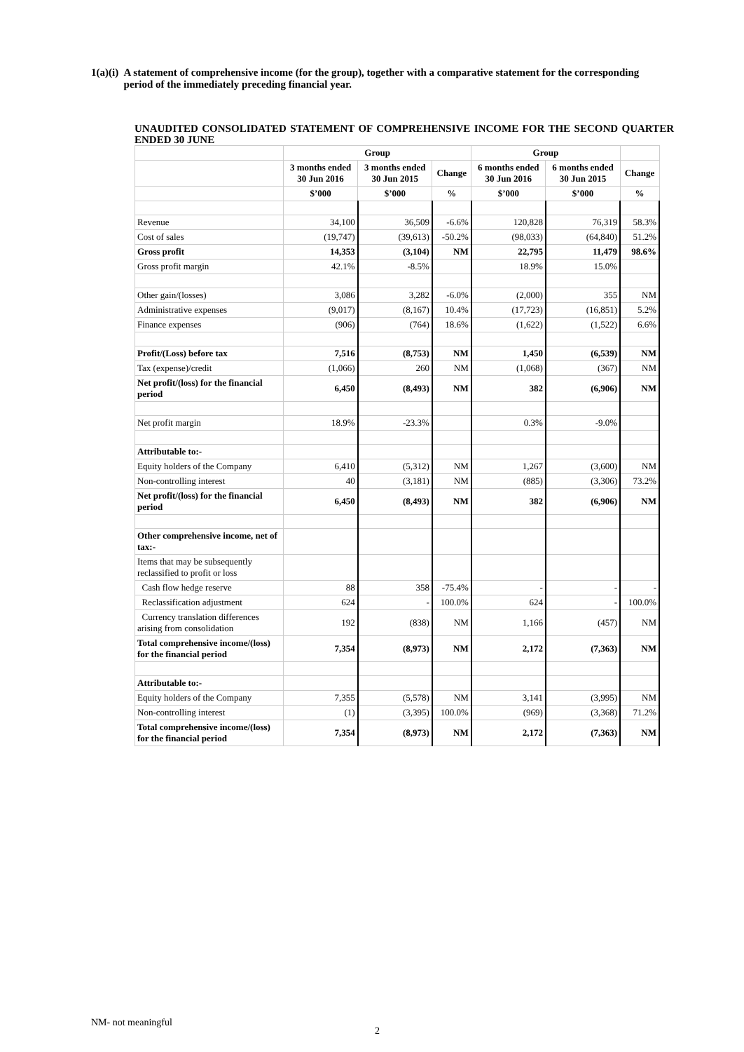1(a)(i) A statement of comprehensive income (for the group), together with a comparative statement for the corresponding period of the immediately preceding financial year.
UNAUDITED CONSOLIDATED STATEMENT OF COMPREHENSIVE INCOME FOR THE SECOND QUARTER ENDED 30 JUNE
| | Group | | | Group | | |
| --- | --- | --- | --- | --- | --- | --- |
| | 3 months ended 30 Jun 2016 | 3 months ended 30 Jun 2015 | Change | 6 months ended 30 Jun 2016 | 6 months ended 30 Jun 2015 | Change |
| | $’000 | $’000 | % | $’000 | $’000 | % |
| Revenue | 34,100 | 36,509 | -6.6% | 120,828 | 76,319 | 58.3% |
| Cost of sales | (19,747) | (39,613) | -50.2% | (98,033) | (64,840) | 51.2% |
| Gross profit | 14,353 | (3,104) | NM | 22,795 | 11,479 | 98.6% |
| Gross profit margin | 42.1% | -8.5% | | 18.9% | 15.0% | |
| Other gain/(losses) | 3,086 | 3,282 | -6.0% | (2,000) | 355 | NM |
| Administrative expenses | (9,017) | (8,167) | 10.4% | (17,723) | (16,851) | 5.2% |
| Finance expenses | (906) | (764) | 18.6% | (1,622) | (1,522) | 6.6% |
| Profit/(Loss) before tax | 7,516 | (8,753) | NM | 1,450 | (6,539) | NM |
| Tax (expense)/credit | (1,066) | 260 | NM | (1,068) | (367) | NM |
| Net profit/(loss) for the financial period | 6,450 | (8,493) | NM | 382 | (6,906) | NM |
| Net profit margin | 18.9% | -23.3% | | 0.3% | -9.0% | |
| Attributable to:- | | | | | | |
| Equity holders of the Company | 6,410 | (5,312) | NM | 1,267 | (3,600) | NM |
| Non-controlling interest | 40 | (3,181) | NM | (885) | (3,306) | 73.2% |
| Net profit/(loss) for the financial period | 6,450 | (8,493) | NM | 382 | (6,906) | NM |
| Other comprehensive income, net of tax:- | | | | | | |
| Items that may be subsequently reclassified to profit or loss | | | | | | |
| Cash flow hedge reserve | 88 | 358 | -75.4% | - | - | - |
| Reclassification adjustment | 624 | - | 100.0% | 624 | - | 100.0% |
| Currency translation differences arising from consolidation | 192 | (838) | NM | 1,166 | (457) | NM |
| Total comprehensive income/(loss) for the financial period | 7,354 | (8,973) | NM | 2,172 | (7,363) | NM |
| Attributable to:- | | | | | | |
| Equity holders of the Company | 7,355 | (5,578) | NM | 3,141 | (3,995) | NM |
| Non-controlling interest | (1) | (3,395) | 100.0% | (969) | (3,368) | 71.2% |
| Total comprehensive income/(loss) for the financial period | 7,354 | (8,973) | NM | 2,172 | (7,363) | NM |
NM- not meaningful
2